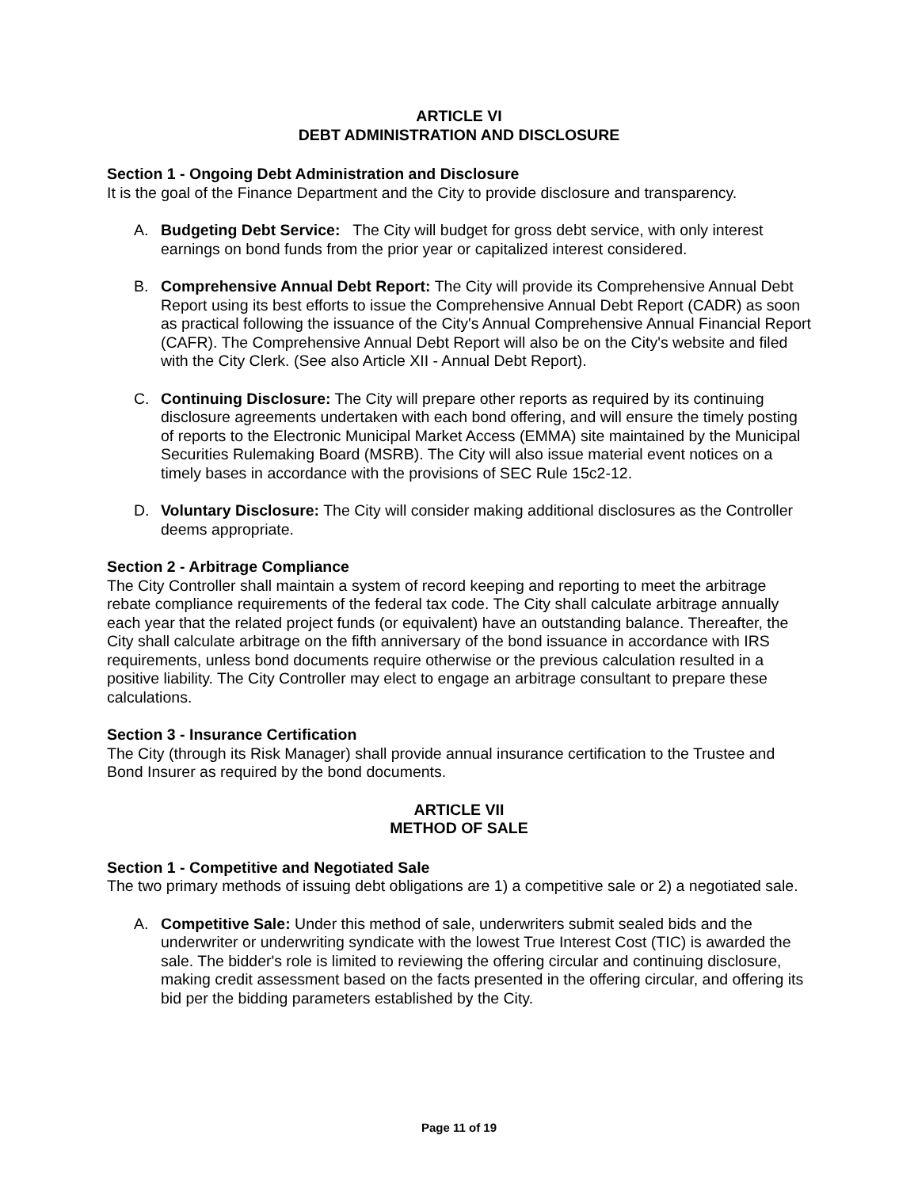ARTICLE VI
DEBT ADMINISTRATION AND DISCLOSURE
Section 1 - Ongoing Debt Administration and Disclosure
It is the goal of the Finance Department and the City to provide disclosure and transparency.
A. Budgeting Debt Service: The City will budget for gross debt service, with only interest earnings on bond funds from the prior year or capitalized interest considered.
B. Comprehensive Annual Debt Report: The City will provide its Comprehensive Annual Debt Report using its best efforts to issue the Comprehensive Annual Debt Report (CADR) as soon as practical following the issuance of the City's Annual Comprehensive Annual Financial Report (CAFR). The Comprehensive Annual Debt Report will also be on the City's website and filed with the City Clerk. (See also Article XII - Annual Debt Report).
C. Continuing Disclosure: The City will prepare other reports as required by its continuing disclosure agreements undertaken with each bond offering, and will ensure the timely posting of reports to the Electronic Municipal Market Access (EMMA) site maintained by the Municipal Securities Rulemaking Board (MSRB). The City will also issue material event notices on a timely bases in accordance with the provisions of SEC Rule 15c2-12.
D. Voluntary Disclosure: The City will consider making additional disclosures as the Controller deems appropriate.
Section 2 - Arbitrage Compliance
The City Controller shall maintain a system of record keeping and reporting to meet the arbitrage rebate compliance requirements of the federal tax code. The City shall calculate arbitrage annually each year that the related project funds (or equivalent) have an outstanding balance. Thereafter, the City shall calculate arbitrage on the fifth anniversary of the bond issuance in accordance with IRS requirements, unless bond documents require otherwise or the previous calculation resulted in a positive liability. The City Controller may elect to engage an arbitrage consultant to prepare these calculations.
Section 3 - Insurance Certification
The City (through its Risk Manager) shall provide annual insurance certification to the Trustee and Bond Insurer as required by the bond documents.
ARTICLE VII
METHOD OF SALE
Section 1 - Competitive and Negotiated Sale
The two primary methods of issuing debt obligations are 1) a competitive sale or 2) a negotiated sale.
A. Competitive Sale: Under this method of sale, underwriters submit sealed bids and the underwriter or underwriting syndicate with the lowest True Interest Cost (TIC) is awarded the sale. The bidder's role is limited to reviewing the offering circular and continuing disclosure, making credit assessment based on the facts presented in the offering circular, and offering its bid per the bidding parameters established by the City.
Page 11 of 19